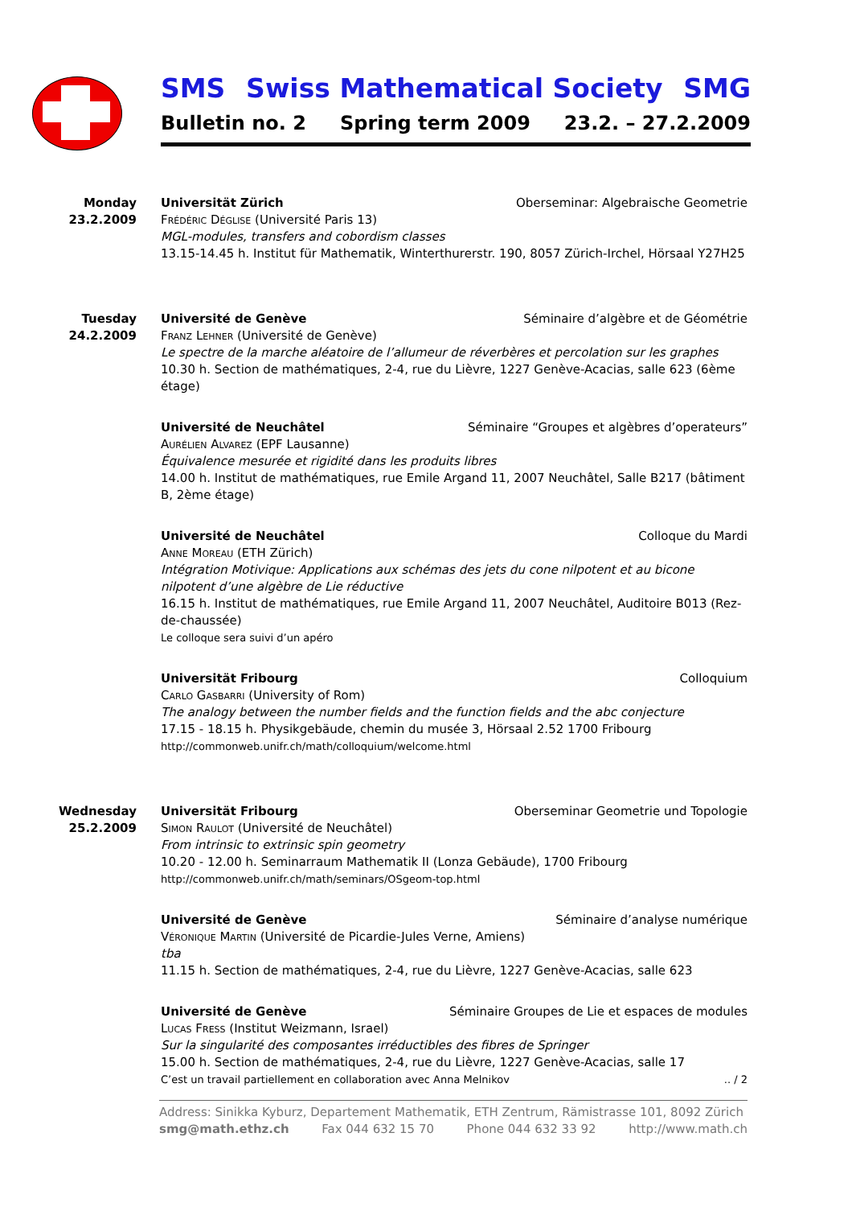SMS Swiss Mathematical Society SMG
Bulletin no. 2 Spring term 2009 23.2. – 27.2.2009
Monday
23.2.2009
Universität Zürich Oberseminar: Algebraische Geometrie
Frédéric Déglise (Université Paris 13)
MGL-modules, transfers and cobordism classes
13.15-14.45 h. Institut für Mathematik, Winterthurerstr. 190, 8057 Zürich-Irchel, Hörsaal Y27H25
Tuesday
24.2.2009
Université de Genève Séminaire d’algèbre et de Géométrie
Franz Lehner (Université de Genève)
Le spectre de la marche aléatoire de l’allumeur de réverbères et percolation sur les graphes
10.30 h. Section de mathématiques, 2-4, rue du Lièvre, 1227 Genève-Acacias, salle 623 (6ème étage)
Université de Neuchâtel Séminaire “Groupes et algèbres d’operateurs”
Aurélien Alvarez (EPF Lausanne)
Équivalence mesurée et rigidité dans les produits libres
14.00 h. Institut de mathématiques, rue Emile Argand 11, 2007 Neuchâtel, Salle B217 (bâtiment B, 2ème étage)
Université de Neuchâtel Colloque du Mardi
Anne Moreau (ETH Zürich)
Intégration Motivique: Applications aux schémas des jets du cone nilpotent et au bicone nilpotent d’une algèbre de Lie réductive
16.15 h. Institut de mathématiques, rue Emile Argand 11, 2007 Neuchâtel, Auditoire B013 (Rez-de-chaussée)
Le colloque sera suivi d’un apéro
Universität Fribourg Colloquium
Carlo Gasbarri (University of Rom)
The analogy between the number fields and the function fields and the abc conjecture
17.15 - 18.15 h. Physikgebäude, chemin du musée 3, Hörsaal 2.52 1700 Fribourg
http://commonweb.unifr.ch/math/colloquium/welcome.html
Wednesday
25.2.2009
Universität Fribourg Oberseminar Geometrie und Topologie
Simon Raulot (Université de Neuchâtel)
From intrinsic to extrinsic spin geometry
10.20 - 12.00 h. Seminarraum Mathematik II (Lonza Gebäude), 1700 Fribourg
http://commonweb.unifr.ch/math/seminars/OSgeom-top.html
Université de Genève Séminaire d’analyse numérique
Véronique Martin (Université de Picardie-Jules Verne, Amiens)
tba
11.15 h. Section de mathématiques, 2-4, rue du Lièvre, 1227 Genève-Acacias, salle 623
Université de Genève Séminaire Groupes de Lie et espaces de modules
Lucas Fress (Institut Weizmann, Israel)
Sur la singularité des composantes irréductibles des fibres de Springer
15.00 h. Section de mathématiques, 2-4, rue du Lièvre, 1227 Genève-Acacias, salle 17
C’est un travail partiellement en collaboration avec Anna Melnikov.. / 2
Address: Sinikka Kyburz, Departement Mathematik, ETH Zentrum, Rämistrasse 101, 8092 Zürich
smg@math.ethz.ch Fax 044 632 15 70 Phone 044 632 33 92 http://www.math.ch